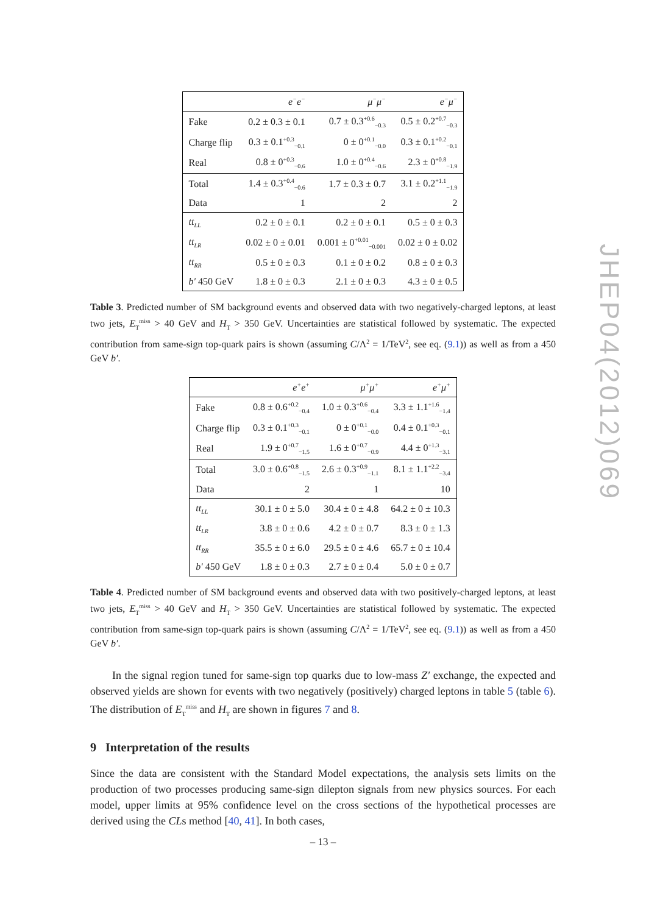| | e<sup>−</sup>e<sup>−</sup> | μ<sup>−</sup>μ<sup>−</sup> | e<sup>−</sup>μ<sup>−</sup> |
| --- | --- | --- | --- |
| Fake | 0.2 ± 0.3 ± 0.1 | 0.7 ± 0.3<sup>+0.6</sup><sub>−0.3</sub> | 0.5 ± 0.2<sup>+0.7</sup><sub>−0.3</sub> |
| Charge flip | 0.3 ± 0.1<sup>+0.3</sup><sub>−0.1</sub> | 0 ± 0<sup>+0.1</sup><sub>−0.0</sub> | 0.3 ± 0.1<sup>+0.2</sup><sub>−0.1</sub> |
| Real | 0.8 ± 0<sup>+0.3</sup><sub>−0.6</sub> | 1.0 ± 0<sup>+0.4</sup><sub>−0.6</sub> | 2.3 ± 0<sup>+0.8</sup><sub>−1.9</sub> |
| Total | 1.4 ± 0.3<sup>+0.4</sup><sub>−0.6</sub> | 1.7 ± 0.3 ± 0.7 | 3.1 ± 0.2<sup>+1.1</sup><sub>−1.9</sub> |
| Data | 1 | 2 | 2 |
| tt<sub>LL</sub> | 0.2 ± 0 ± 0.1 | 0.2 ± 0 ± 0.1 | 0.5 ± 0 ± 0.3 |
| tt<sub>LR</sub> | 0.02 ± 0 ± 0.01 | 0.001 ± 0<sup>+0.01</sup><sub>−0.001</sub> | 0.02 ± 0 ± 0.02 |
| tt<sub>RR</sub> | 0.5 ± 0 ± 0.3 | 0.1 ± 0 ± 0.2 | 0.8 ± 0 ± 0.3 |
| b′ 450 GeV | 1.8 ± 0 ± 0.3 | 2.1 ± 0 ± 0.3 | 4.3 ± 0 ± 0.5 |
Table 3. Predicted number of SM background events and observed data with two negatively-charged leptons, at least two jets, E<sub>T</sub><sup>miss</sup> > 40 GeV and H<sub>T</sub> > 350 GeV. Uncertainties are statistical followed by systematic. The expected contribution from same-sign top-quark pairs is shown (assuming C/Λ<sup>2</sup> = 1/TeV<sup>2</sup>, see eq. (9.1)) as well as from a 450 GeV b′.
| | e<sup>+</sup>e<sup>+</sup> | μ<sup>+</sup>μ<sup>+</sup> | e<sup>+</sup>μ<sup>+</sup> |
| --- | --- | --- | --- |
| Fake | 0.8 ± 0.6<sup>+0.2</sup><sub>−0.4</sub> | 1.0 ± 0.3<sup>+0.6</sup><sub>−0.4</sub> | 3.3 ± 1.1<sup>+1.6</sup><sub>−1.4</sub> |
| Charge flip | 0.3 ± 0.1<sup>+0.3</sup><sub>−0.1</sub> | 0 ± 0<sup>+0.1</sup><sub>−0.0</sub> | 0.4 ± 0.1<sup>+0.3</sup><sub>−0.1</sub> |
| Real | 1.9 ± 0<sup>+0.7</sup><sub>−1.5</sub> | 1.6 ± 0<sup>+0.7</sup><sub>−0.9</sub> | 4.4 ± 0<sup>+1.3</sup><sub>−3.1</sub> |
| Total | 3.0 ± 0.6<sup>+0.8</sup><sub>−1.5</sub> | 2.6 ± 0.3<sup>+0.9</sup><sub>−1.1</sub> | 8.1 ± 1.1<sup>+2.2</sup><sub>−3.4</sub> |
| Data | 2 | 1 | 10 |
| tt<sub>LL</sub> | 30.1 ± 0 ± 5.0 | 30.4 ± 0 ± 4.8 | 64.2 ± 0 ± 10.3 |
| tt<sub>LR</sub> | 3.8 ± 0 ± 0.6 | 4.2 ± 0 ± 0.7 | 8.3 ± 0 ± 1.3 |
| tt<sub>RR</sub> | 35.5 ± 0 ± 6.0 | 29.5 ± 0 ± 4.6 | 65.7 ± 0 ± 10.4 |
| b′ 450 GeV | 1.8 ± 0 ± 0.3 | 2.7 ± 0 ± 0.4 | 5.0 ± 0 ± 0.7 |
Table 4. Predicted number of SM background events and observed data with two positively-charged leptons, at least two jets, E<sub>T</sub><sup>miss</sup> > 40 GeV and H<sub>T</sub> > 350 GeV. Uncertainties are statistical followed by systematic. The expected contribution from same-sign top-quark pairs is shown (assuming C/Λ<sup>2</sup> = 1/TeV<sup>2</sup>, see eq. (9.1)) as well as from a 450 GeV b′.
In the signal region tuned for same-sign top quarks due to low-mass Z′ exchange, the expected and observed yields are shown for events with two negatively (positively) charged leptons in table 5 (table 6). The distribution of E<sub>T</sub><sup>miss</sup> and H<sub>T</sub> are shown in figures 7 and 8.
9 Interpretation of the results
Since the data are consistent with the Standard Model expectations, the analysis sets limits on the production of two processes producing same-sign dilepton signals from new physics sources. For each model, upper limits at 95% confidence level on the cross sections of the hypothetical processes are derived using the CLs method [40, 41]. In both cases,
JHEP04(2012)069
– 13 –